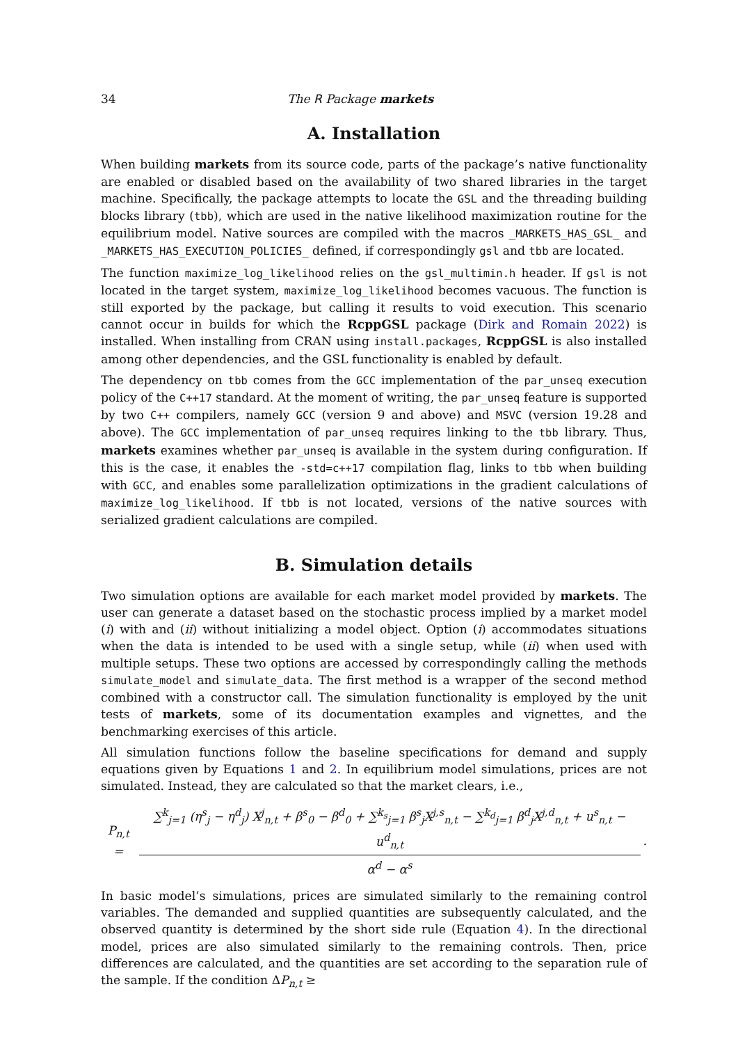34 The R Package markets
A. Installation
When building markets from its source code, parts of the package’s native functionality are enabled or disabled based on the availability of two shared libraries in the target machine. Specifically, the package attempts to locate the GSL and the threading building blocks library (tbb), which are used in the native likelihood maximization routine for the equilibrium model. Native sources are compiled with the macros _MARKETS_HAS_GSL_ and _MARKETS_HAS_EXECUTION_POLICIES_ defined, if correspondingly gsl and tbb are located.
The function maximize_log_likelihood relies on the gsl_multimin.h header. If gsl is not located in the target system, maximize_log_likelihood becomes vacuous. The function is still exported by the package, but calling it results to void execution. This scenario cannot occur in builds for which the RcppGSL package (Dirk and Romain 2022) is installed. When installing from CRAN using install.packages, RcppGSL is also installed among other dependencies, and the GSL functionality is enabled by default.
The dependency on tbb comes from the GCC implementation of the par_unseq execution policy of the C++17 standard. At the moment of writing, the par_unseq feature is supported by two C++ compilers, namely GCC (version 9 and above) and MSVC (version 19.28 and above). The GCC implementation of par_unseq requires linking to the tbb library. Thus, markets examines whether par_unseq is available in the system during configuration. If this is the case, it enables the -std=c++17 compilation flag, links to tbb when building with GCC, and enables some parallelization optimizations in the gradient calculations of maximize_log_likelihood. If tbb is not located, versions of the native sources with serialized gradient calculations are compiled.
B. Simulation details
Two simulation options are available for each market model provided by markets. The user can generate a dataset based on the stochastic process implied by a market model (i) with and (ii) without initializing a model object. Option (i) accommodates situations when the data is intended to be used with a single setup, while (ii) when used with multiple setups. These two options are accessed by correspondingly calling the methods simulate_model and simulate_data. The first method is a wrapper of the second method combined with a constructor call. The simulation functionality is employed by the unit tests of markets, some of its documentation examples and vignettes, and the benchmarking exercises of this article.
All simulation functions follow the baseline specifications for demand and supply equations given by Equations 1 and 2. In equilibrium model simulations, prices are not simulated. Instead, they are calculated so that the market clears, i.e.,
P<sub>n,t</sub> =
∑<sup>k</sup><sub>j=1</sub> (η<sup>s</sup><sub>j</sub> − η<sup>d</sup><sub>j</sub>) X<sup>j</sup><sub>n,t</sub> + β<sup>s</sup><sub>0</sub> − β<sup>d</sup><sub>0</sub> + ∑<sup>k<sub>s</sub></sup><sub>j=1</sub> β<sup>s</sup><sub>j</sub>X<sup>j,s</sup><sub>n,t</sub> − ∑<sup>k<sub>d</sub></sup><sub>j=1</sub> β<sup>d</sup><sub>j</sub>X<sup>j,d</sup><sub>n,t</sub> + u<sup>s</sup><sub>n,t</sub> − u<sup>d</sup><sub>n,t</sub>
α<sup>d</sup> − α<sup>s</sup>
.
In basic model’s simulations, prices are simulated similarly to the remaining control variables. The demanded and supplied quantities are subsequently calculated, and the observed quantity is determined by the short side rule (Equation 4). In the directional model, prices are also simulated similarly to the remaining controls. Then, price differences are calculated, and the quantities are set according to the separation rule of the sample. If the condition ΔP<sub>n,t</sub> ≥